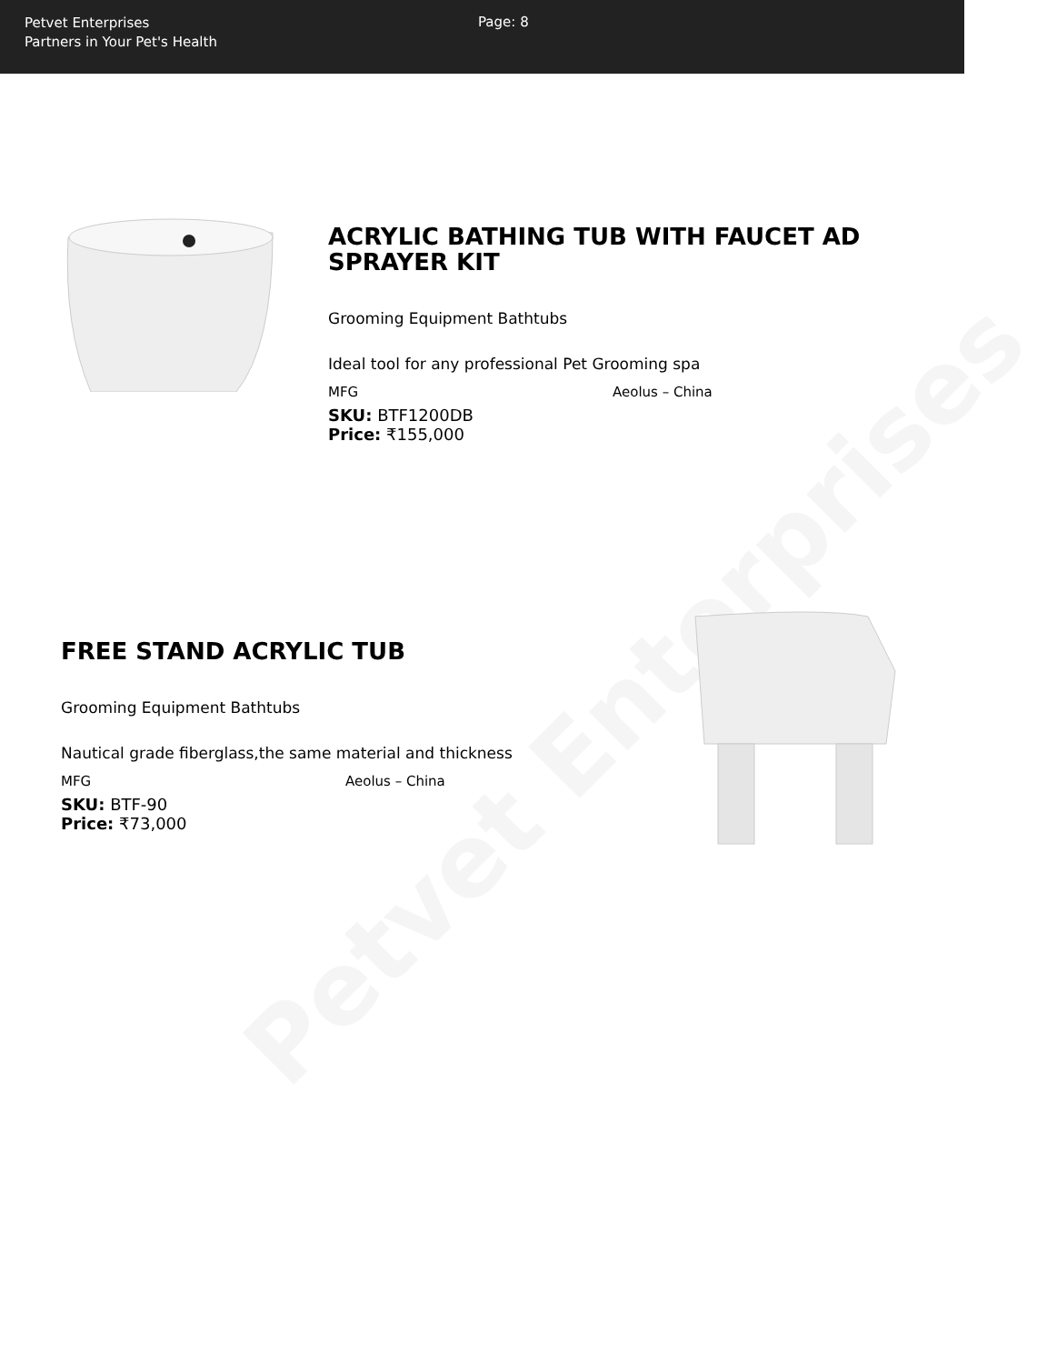Petvet Enterprises
Petvet Enterprises
Partners in Your Pet's Health
Page: 8
ACRYLIC BATHING TUB WITH FAUCET AD SPRAYER KIT
Grooming Equipment Bathtubs
Ideal tool for any professional Pet Grooming spa
| MFG | Aeolus – China |
SKU: BTF1200DB
Price: ₹155,000
FREE STAND ACRYLIC TUB
Grooming Equipment Bathtubs
Nautical grade fiberglass,the same material and thickness
| MFG | Aeolus – China |
SKU: BTF-90
Price: ₹73,000